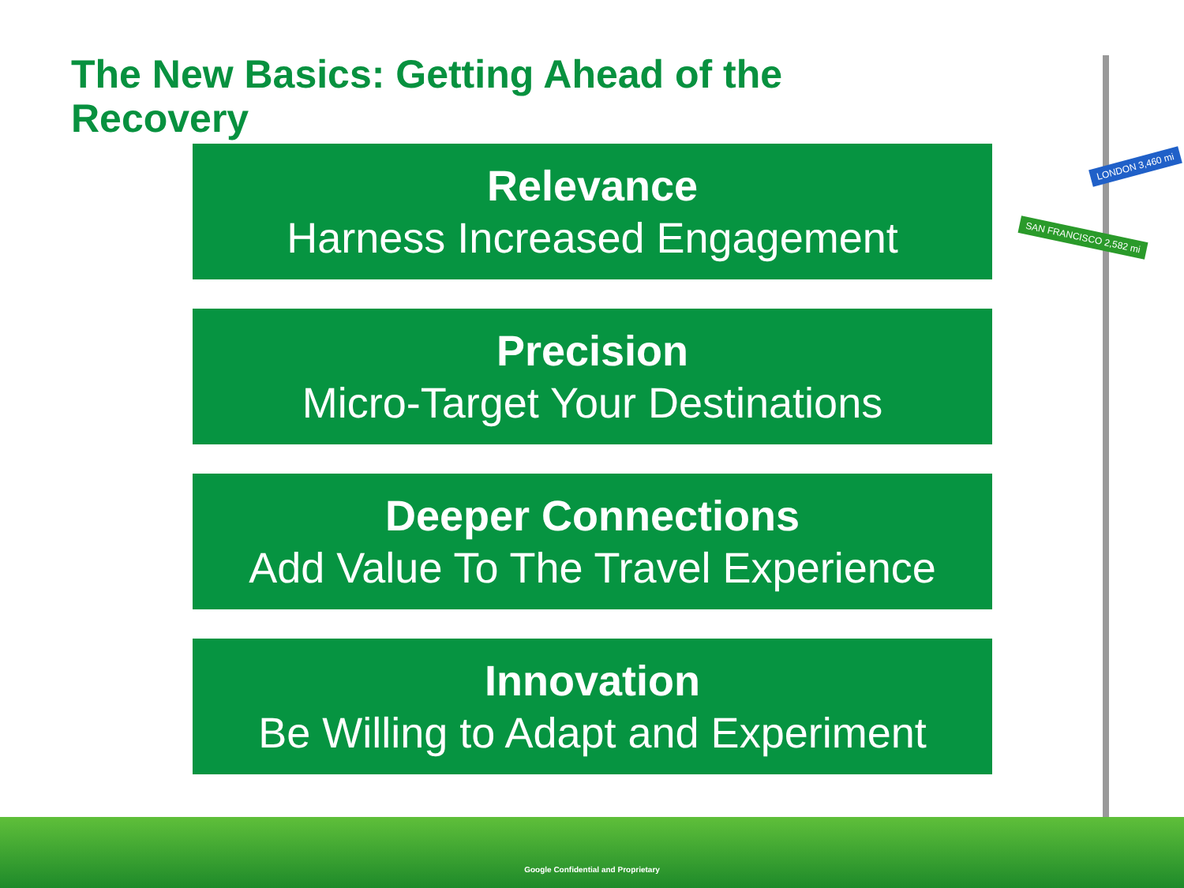The New Basics: Getting Ahead of the Recovery
SAN FRANCISCO 2,582 mi
LONDON 3,460 mi
Relevance
Harness Increased Engagement
Precision
Micro-Target Your Destinations
Deeper Connections
Add Value To The Travel Experience
Innovation
Be Willing to Adapt and Experiment
Google Confidential and Proprietary